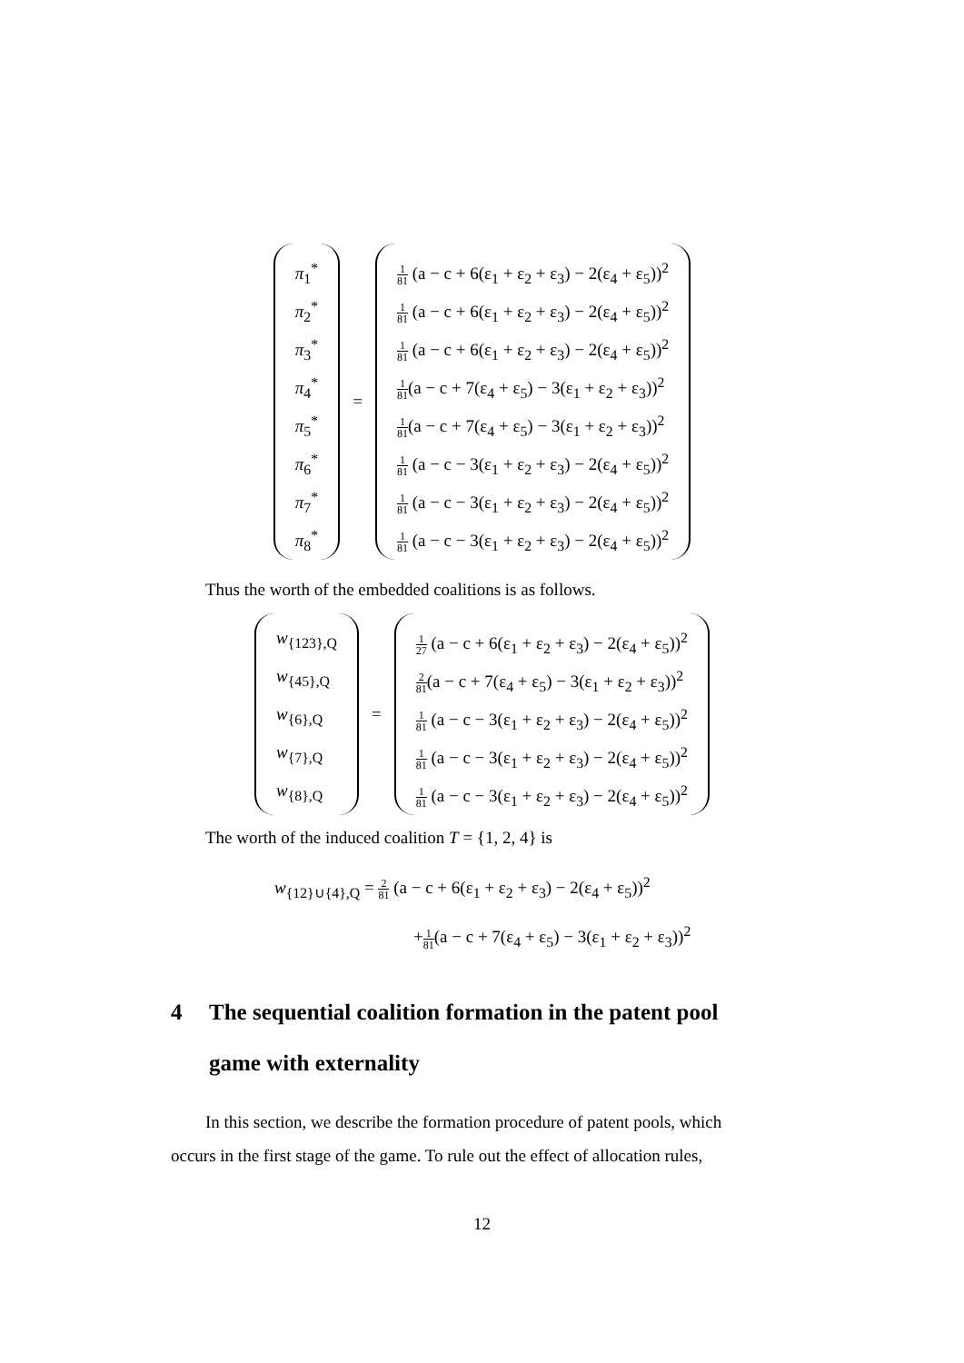π<sub>1</sub><sup>*</sup>
π<sub>2</sub><sup>*</sup>
π<sub>3</sub><sup>*</sup>
π<sub>4</sub><sup>*</sup>
π<sub>5</sub><sup>*</sup>
π<sub>6</sub><sup>*</sup>
π<sub>7</sub><sup>*</sup>
π<sub>8</sub><sup>*</sup>
=
1 81 (a − c + 6(ε<sub>1</sub> + ε<sub>2</sub> + ε<sub>3</sub>) − 2(ε<sub>4</sub> + ε<sub>5</sub>))<sup>2</sup>
1 81 (a − c + 6(ε<sub>1</sub> + ε<sub>2</sub> + ε<sub>3</sub>) − 2(ε<sub>4</sub> + ε<sub>5</sub>))<sup>2</sup>
1 81 (a − c + 6(ε<sub>1</sub> + ε<sub>2</sub> + ε<sub>3</sub>) − 2(ε<sub>4</sub> + ε<sub>5</sub>))<sup>2</sup>
1 81(a − c + 7(ε<sub>4</sub> + ε<sub>5</sub>) − 3(ε<sub>1</sub> + ε<sub>2</sub> + ε<sub>3</sub>))<sup>2</sup>
1 81(a − c + 7(ε<sub>4</sub> + ε<sub>5</sub>) − 3(ε<sub>1</sub> + ε<sub>2</sub> + ε<sub>3</sub>))<sup>2</sup>
1 81 (a − c − 3(ε<sub>1</sub> + ε<sub>2</sub> + ε<sub>3</sub>) − 2(ε<sub>4</sub> + ε<sub>5</sub>))<sup>2</sup>
1 81 (a − c − 3(ε<sub>1</sub> + ε<sub>2</sub> + ε<sub>3</sub>) − 2(ε<sub>4</sub> + ε<sub>5</sub>))<sup>2</sup>
1 81 (a − c − 3(ε<sub>1</sub> + ε<sub>2</sub> + ε<sub>3</sub>) − 2(ε<sub>4</sub> + ε<sub>5</sub>))<sup>2</sup>
Thus the worth of the embedded coalitions is as follows.
w<sub>{123},Q</sub>
w<sub>{45},Q</sub>
w<sub>{6},Q</sub>
w<sub>{7},Q</sub>
w<sub>{8},Q</sub>
=
1 27 (a − c + 6(ε<sub>1</sub> + ε<sub>2</sub> + ε<sub>3</sub>) − 2(ε<sub>4</sub> + ε<sub>5</sub>))<sup>2</sup>
2 81(a − c + 7(ε<sub>4</sub> + ε<sub>5</sub>) − 3(ε<sub>1</sub> + ε<sub>2</sub> + ε<sub>3</sub>))<sup>2</sup>
1 81 (a − c − 3(ε<sub>1</sub> + ε<sub>2</sub> + ε<sub>3</sub>) − 2(ε<sub>4</sub> + ε<sub>5</sub>))<sup>2</sup>
1 81 (a − c − 3(ε<sub>1</sub> + ε<sub>2</sub> + ε<sub>3</sub>) − 2(ε<sub>4</sub> + ε<sub>5</sub>))<sup>2</sup>
1 81 (a − c − 3(ε<sub>1</sub> + ε<sub>2</sub> + ε<sub>3</sub>) − 2(ε<sub>4</sub> + ε<sub>5</sub>))<sup>2</sup>
The worth of the induced coalition T = {1, 2, 4} is
w<sub>{12}∪{4},Q</sub> = 2 81 (a − c + 6(ε<sub>1</sub> + ε<sub>2</sub> + ε<sub>3</sub>) − 2(ε<sub>4</sub> + ε<sub>5</sub>))<sup>2</sup>
+1 81(a − c + 7(ε<sub>4</sub> + ε<sub>5</sub>) − 3(ε<sub>1</sub> + ε<sub>2</sub> + ε<sub>3</sub>))<sup>2</sup>
4 The sequential coalition formation in the patent pool
game with externality
In this section, we describe the formation procedure of patent pools, which
occurs in the first stage of the game. To rule out the effect of allocation rules,
12